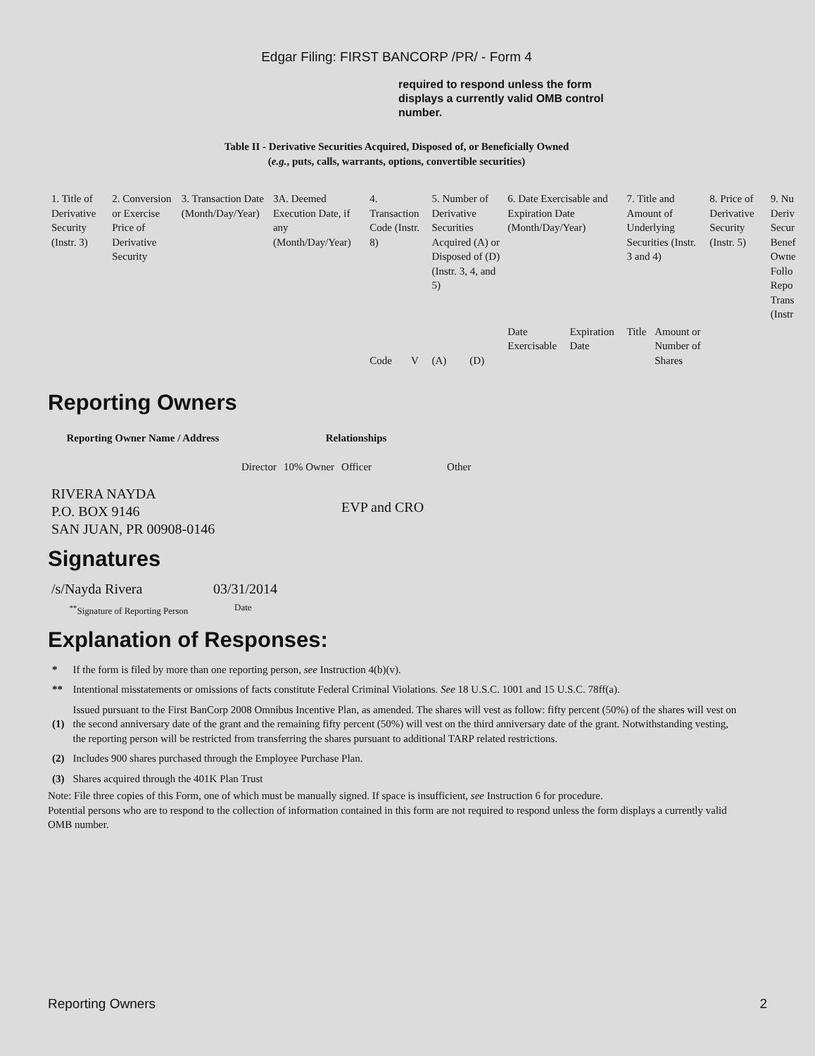Edgar Filing: FIRST BANCORP /PR/ - Form 4
required to respond unless the form displays a currently valid OMB control number.
Table II - Derivative Securities Acquired, Disposed of, or Beneficially Owned
(e.g., puts, calls, warrants, options, convertible securities)
| 1. Title of Derivative Security (Instr. 3) | 2. Conversion or Exercise Price of Derivative Security | 3. Transaction Date (Month/Day/Year) | 3A. Deemed Execution Date, if any (Month/Day/Year) | 4. Transaction Code (Instr. 8) | | 5. Number of Derivative Securities Acquired (A) or Disposed of (D) (Instr. 3, 4, and 5) | | 6. Date Exercisable and Expiration Date (Month/Day/Year) | | 7. Title and Amount of Underlying Securities (Instr. 3 and 4) | | 8. Price of Derivative Security (Instr. 5) | 9. Nu Deriv Secur Benef Owne Follo Repo Trans (Instr |
| --- | --- | --- | --- | --- | --- | --- | --- | --- | --- | --- | --- | --- | --- |
| | | | | Code | V | (A) | (D) | Date Exercisable | Expiration Date | Title | Amount or Number of Shares | | |
Reporting Owners
| Reporting Owner Name / Address | Relationships | | | |
| --- | --- | --- | --- | --- |
| | Director | 10% Owner | Officer | Other |
| RIVERA NAYDA P.O. BOX 9146 SAN JUAN, PR 00908-0146 | | | EVP and CRO | |
Signatures
| /s/Nayda Rivera | 03/31/2014 |
| <sup>**</sup> Signature of Reporting Person | Date |
Explanation of Responses:
| * | If the form is filed by more than one reporting person, see Instruction 4(b)(v). |
| ** | Intentional misstatements or omissions of facts constitute Federal Criminal Violations. See 18 U.S.C. 1001 and 15 U.S.C. 78ff(a). |
| (1) | Issued pursuant to the First BanCorp 2008 Omnibus Incentive Plan, as amended. The shares will vest as follow: fifty percent (50%) of the shares will vest on the second anniversary date of the grant and the remaining fifty percent (50%) will vest on the third anniversary date of the grant. Notwithstanding vesting, the reporting person will be restricted from transferring the shares pursuant to additional TARP related restrictions. |
| (2) | Includes 900 shares purchased through the Employee Purchase Plan. |
| (3) | Shares acquired through the 401K Plan Trust |
Note: File three copies of this Form, one of which must be manually signed. If space is insufficient, see Instruction 6 for procedure.
Potential persons who are to respond to the collection of information contained in this form are not required to respond unless the form displays a currently valid OMB number.
Reporting Owners 2